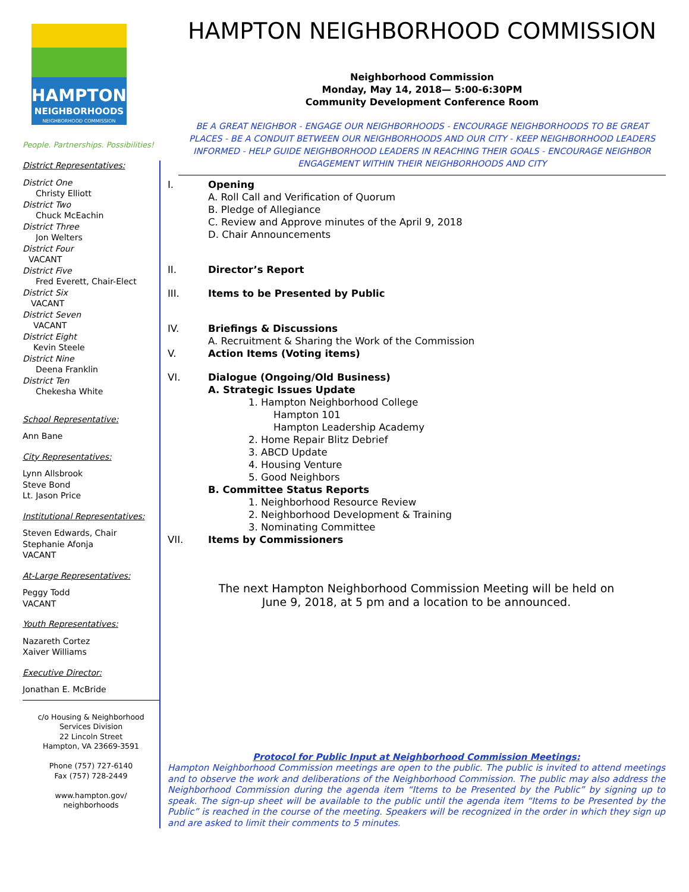HAMPTON NEIGHBORHOOD COMMISSION
Neighborhood Commission
Monday, May 14, 2018— 5:00-6:30PM
Community Development Conference Room
BE A GREAT NEIGHBOR - ENGAGE OUR NEIGHBORHOODS - ENCOURAGE NEIGHBORHOODS TO BE GREAT PLACES - BE A CONDUIT BETWEEN OUR NEIGHBORHOODS AND OUR CITY - KEEP NEIGHBORHOOD LEADERS INFORMED - HELP GUIDE NEIGHBORHOOD LEADERS IN REACHING THEIR GOALS - ENCOURAGE NEIGHBOR ENGAGEMENT WITHIN THEIR NEIGHBORHOODS AND CITY
HAMPTON
NEIGHBORHOODS
NEIGHBORHOOD COMMISSION
People. Partnerships. Possibilities!
District Representatives:
District One
Christy Elliott
District Two
Chuck McEachin
District Three
Jon Welters
District Four
VACANT
District Five
Fred Everett, Chair-Elect
District Six
VACANT
District Seven
VACANT
District Eight
Kevin Steele
District Nine
Deena Franklin
District Ten
Chekesha White
School Representative:
Ann Bane
City Representatives:
Lynn Allsbrook
Steve Bond
Lt. Jason Price
Institutional Representatives:
Steven Edwards, Chair
Stephanie Afonja
VACANT
At-Large Representatives:
Peggy Todd
VACANT
Youth Representatives:
Nazareth Cortez
Xaiver Williams
Executive Director:
Jonathan E. McBride
c/o Housing & Neighborhood Services Division
22 Lincoln Street
Hampton, VA 23669-3591
Phone (757) 727-6140
Fax (757) 728-2449
www.hampton.gov/
neighborhoods
I. Opening
A. Roll Call and Verification of Quorum
B. Pledge of Allegiance
C. Review and Approve minutes of the April 9, 2018
D. Chair Announcements
II. Director’s Report
III. Items to be Presented by Public
IV. Briefings & Discussions
A. Recruitment & Sharing the Work of the Commission
V. Action Items (Voting items)
VI. Dialogue (Ongoing/Old Business)
A. Strategic Issues Update
1. Hampton Neighborhood College
Hampton 101
Hampton Leadership Academy
2. Home Repair Blitz Debrief
3. ABCD Update
4. Housing Venture
5. Good Neighbors
B. Committee Status Reports
1. Neighborhood Resource Review
2. Neighborhood Development & Training
3. Nominating Committee
VII. Items by Commissioners
The next Hampton Neighborhood Commission Meeting will be held on
June 9, 2018, at 5 pm and a location to be announced.
Protocol for Public Input at Neighborhood Commission Meetings:
Hampton Neighborhood Commission meetings are open to the public. The public is invited to attend meetings and to observe the work and deliberations of the Neighborhood Commission. The public may also address the Neighborhood Commission during the agenda item “Items to be Presented by the Public” by signing up to speak. The sign-up sheet will be available to the public until the agenda item “Items to be Presented by the Public” is reached in the course of the meeting. Speakers will be recognized in the order in which they sign up and are asked to limit their comments to 5 minutes.